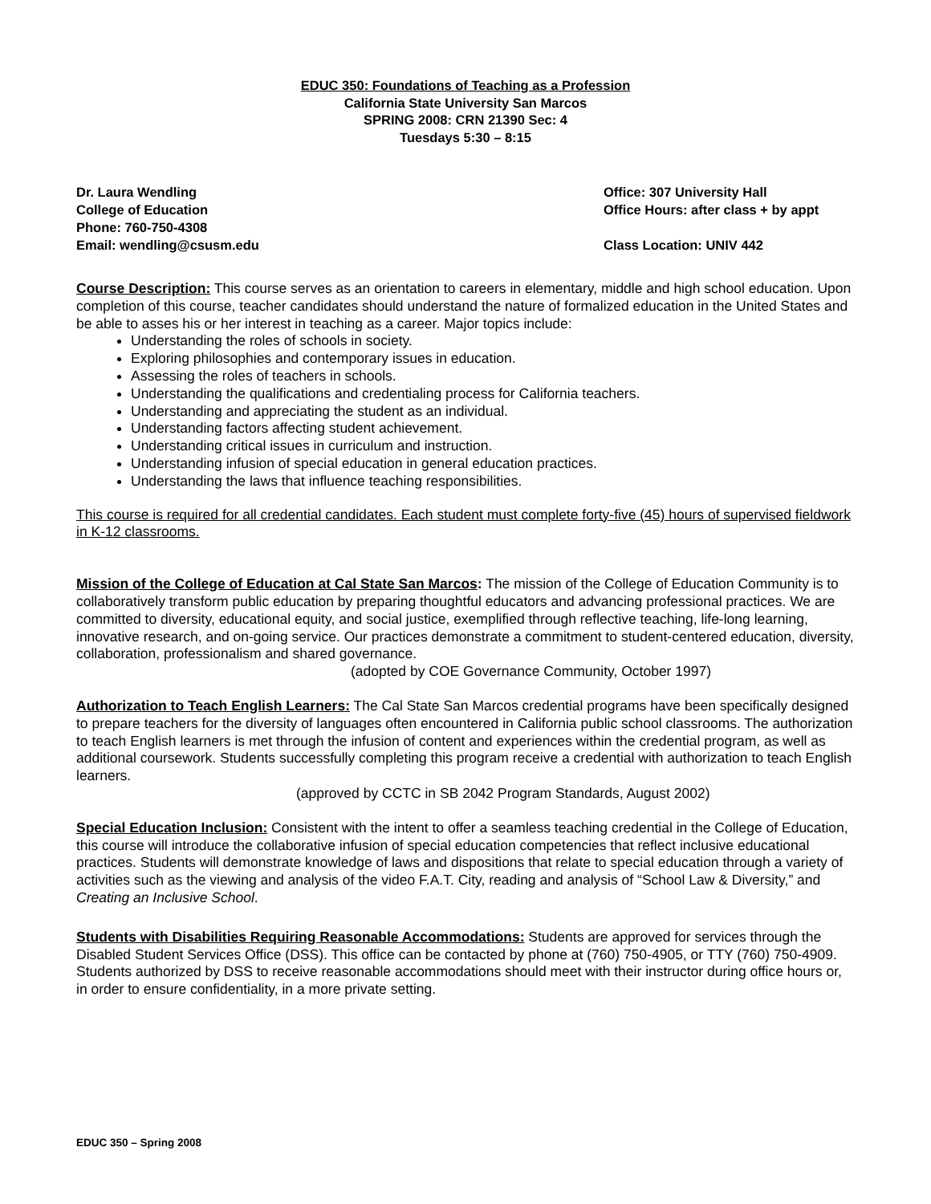EDUC 350: Foundations of Teaching as a Profession
California State University San Marcos
SPRING 2008: CRN 21390 Sec: 4
Tuesdays 5:30 – 8:15
Dr. Laura Wendling
College of Education
Phone: 760-750-4308
Email: wendling@csusm.edu
Office: 307 University Hall
Office Hours: after class + by appt
Class Location: UNIV 442
Course Description: This course serves as an orientation to careers in elementary, middle and high school education. Upon completion of this course, teacher candidates should understand the nature of formalized education in the United States and be able to asses his or her interest in teaching as a career. Major topics include:
Understanding the roles of schools in society.
Exploring philosophies and contemporary issues in education.
Assessing the roles of teachers in schools.
Understanding the qualifications and credentialing process for California teachers.
Understanding and appreciating the student as an individual.
Understanding factors affecting student achievement.
Understanding critical issues in curriculum and instruction.
Understanding infusion of special education in general education practices.
Understanding the laws that influence teaching responsibilities.
This course is required for all credential candidates. Each student must complete forty-five (45) hours of supervised fieldwork in K-12 classrooms.
Mission of the College of Education at Cal State San Marcos: The mission of the College of Education Community is to collaboratively transform public education by preparing thoughtful educators and advancing professional practices. We are committed to diversity, educational equity, and social justice, exemplified through reflective teaching, life-long learning, innovative research, and on-going service. Our practices demonstrate a commitment to student-centered education, diversity, collaboration, professionalism and shared governance.
(adopted by COE Governance Community, October 1997)
Authorization to Teach English Learners: The Cal State San Marcos credential programs have been specifically designed to prepare teachers for the diversity of languages often encountered in California public school classrooms. The authorization to teach English learners is met through the infusion of content and experiences within the credential program, as well as additional coursework. Students successfully completing this program receive a credential with authorization to teach English learners.
(approved by CCTC in SB 2042 Program Standards, August 2002)
Special Education Inclusion: Consistent with the intent to offer a seamless teaching credential in the College of Education, this course will introduce the collaborative infusion of special education competencies that reflect inclusive educational practices. Students will demonstrate knowledge of laws and dispositions that relate to special education through a variety of activities such as the viewing and analysis of the video F.A.T. City, reading and analysis of “School Law & Diversity,” and Creating an Inclusive School.
Students with Disabilities Requiring Reasonable Accommodations: Students are approved for services through the Disabled Student Services Office (DSS). This office can be contacted by phone at (760) 750-4905, or TTY (760) 750-4909. Students authorized by DSS to receive reasonable accommodations should meet with their instructor during office hours or, in order to ensure confidentiality, in a more private setting.
EDUC 350 – Spring 2008